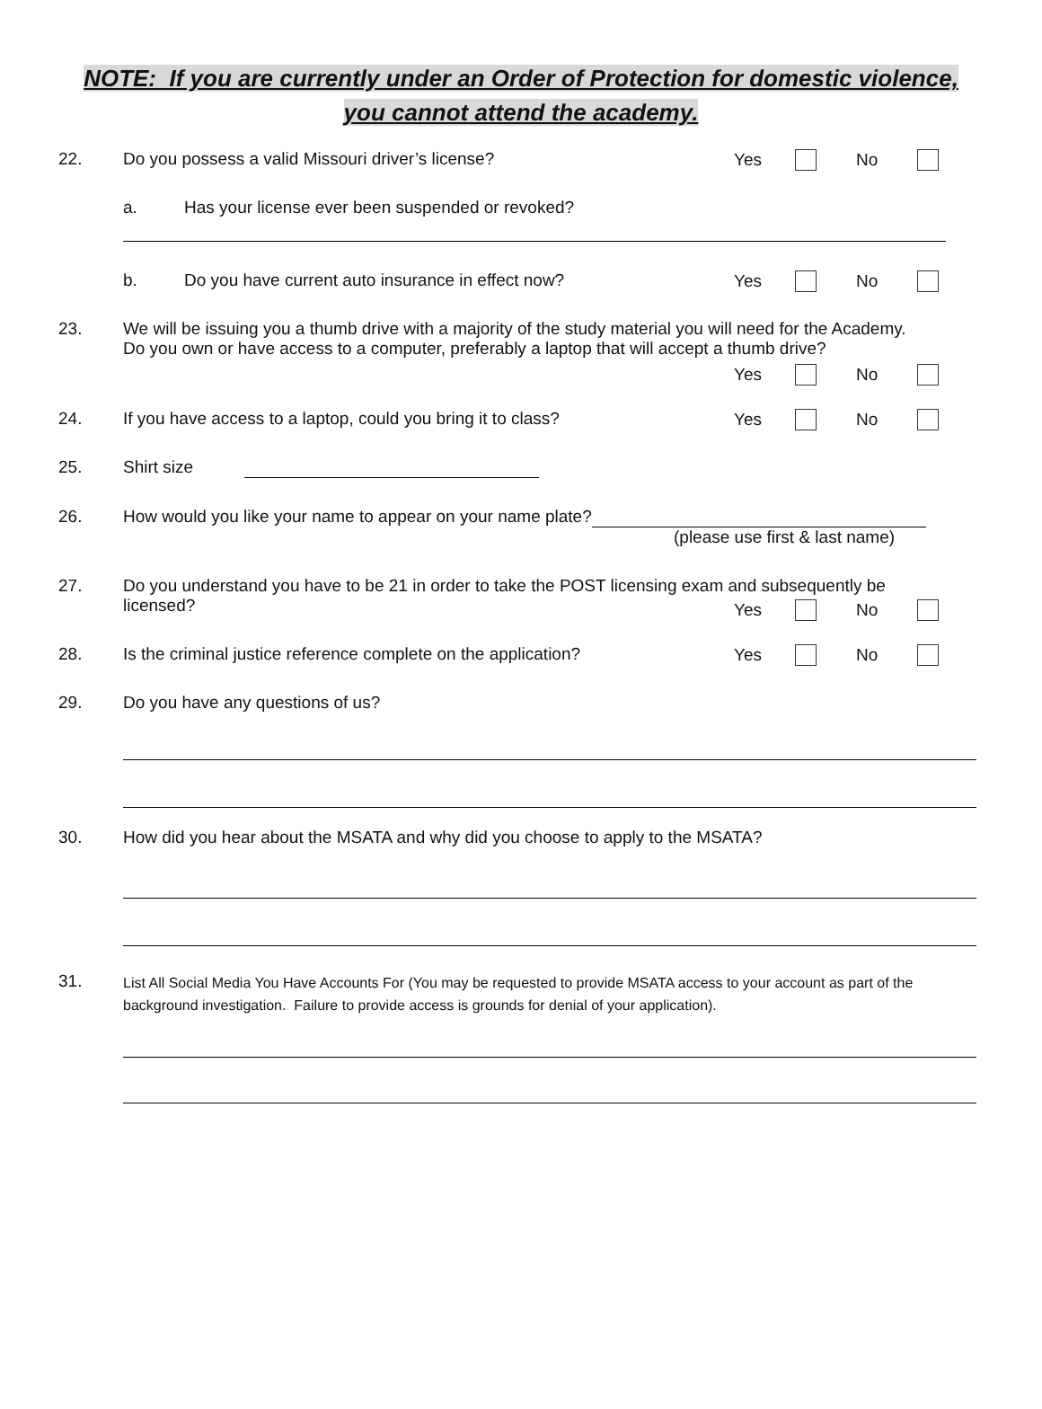NOTE: If you are currently under an Order of Protection for domestic violence,
you cannot attend the academy.
22. Do you possess a valid Missouri driver’s license?
Yes No
a. Has your license ever been suspended or revoked?
b. Do you have current auto insurance in effect now?
Yes No
23. We will be issuing you a thumb drive with a majority of the study material you will need for the Academy.
Do you own or have access to a computer, preferably a laptop that will accept a thumb drive?
Yes No
24. If you have access to a laptop, could you bring it to class?
Yes No
25. Shirt size
26. How would you like your name to appear on your name plate?
(please use first & last name)
27. Do you understand you have to be 21 in order to take the POST licensing exam and subsequently be
licensed?
Yes No
28. Is the criminal justice reference complete on the application?
Yes No
29. Do you have any questions of us?
30. How did you hear about the MSATA and why did you choose to apply to the MSATA?
31.
List All Social Media You Have Accounts For (You may be requested to provide MSATA access to your account as part of the background investigation. Failure to provide access is grounds for denial of your application).